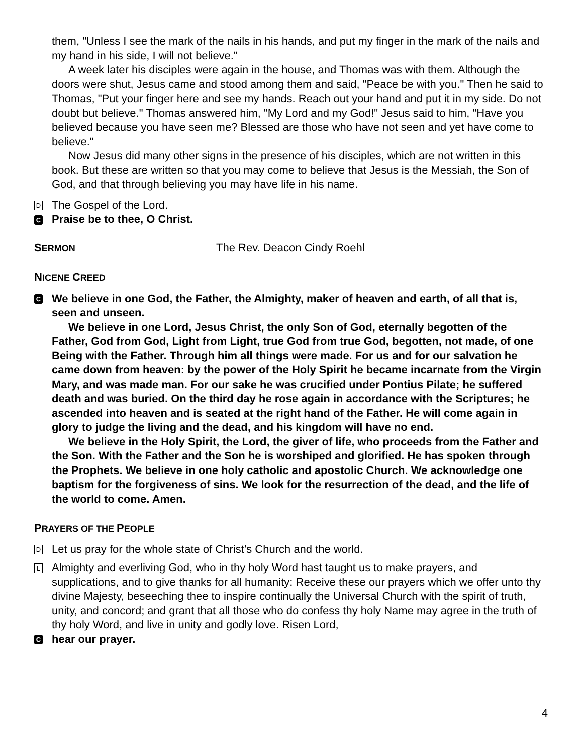them, "Unless I see the mark of the nails in his hands, and put my finger in the mark of the nails and my hand in his side, I will not believe."
A week later his disciples were again in the house, and Thomas was with them. Although the doors were shut, Jesus came and stood among them and said, "Peace be with you." Then he said to Thomas, "Put your finger here and see my hands. Reach out your hand and put it in my side. Do not doubt but believe." Thomas answered him, "My Lord and my God!" Jesus said to him, "Have you believed because you have seen me? Blessed are those who have not seen and yet have come to believe."
Now Jesus did many other signs in the presence of his disciples, which are not written in this book. But these are written so that you may come to believe that Jesus is the Messiah, the Son of God, and that through believing you may have life in his name.
D The Gospel of the Lord.
C Praise be to thee, O Christ.
SERMON The Rev. Deacon Cindy Roehl
NICENE CREED
C
We believe in one God, the Father, the Almighty, maker of heaven and earth, of all that is, seen and unseen.
We believe in one Lord, Jesus Christ, the only Son of God, eternally begotten of the Father, God from God, Light from Light, true God from true God, begotten, not made, of one Being with the Father. Through him all things were made. For us and for our salvation he came down from heaven: by the power of the Holy Spirit he became incarnate from the Virgin Mary, and was made man. For our sake he was crucified under Pontius Pilate; he suffered death and was buried. On the third day he rose again in accordance with the Scriptures; he ascended into heaven and is seated at the right hand of the Father. He will come again in glory to judge the living and the dead, and his kingdom will have no end.
We believe in the Holy Spirit, the Lord, the giver of life, who proceeds from the Father and the Son. With the Father and the Son he is worshiped and glorified. He has spoken through the Prophets. We believe in one holy catholic and apostolic Church. We acknowledge one baptism for the forgiveness of sins. We look for the resurrection of the dead, and the life of the world to come. Amen.
PRAYERS OF THE PEOPLE
D Let us pray for the whole state of Christ’s Church and the world.
L Almighty and everliving God, who in thy holy Word hast taught us to make prayers, and supplications, and to give thanks for all humanity: Receive these our prayers which we offer unto thy divine Majesty, beseeching thee to inspire continually the Universal Church with the spirit of truth, unity, and concord; and grant that all those who do confess thy holy Name may agree in the truth of thy holy Word, and live in unity and godly love. Risen Lord,
Chear our prayer.
4